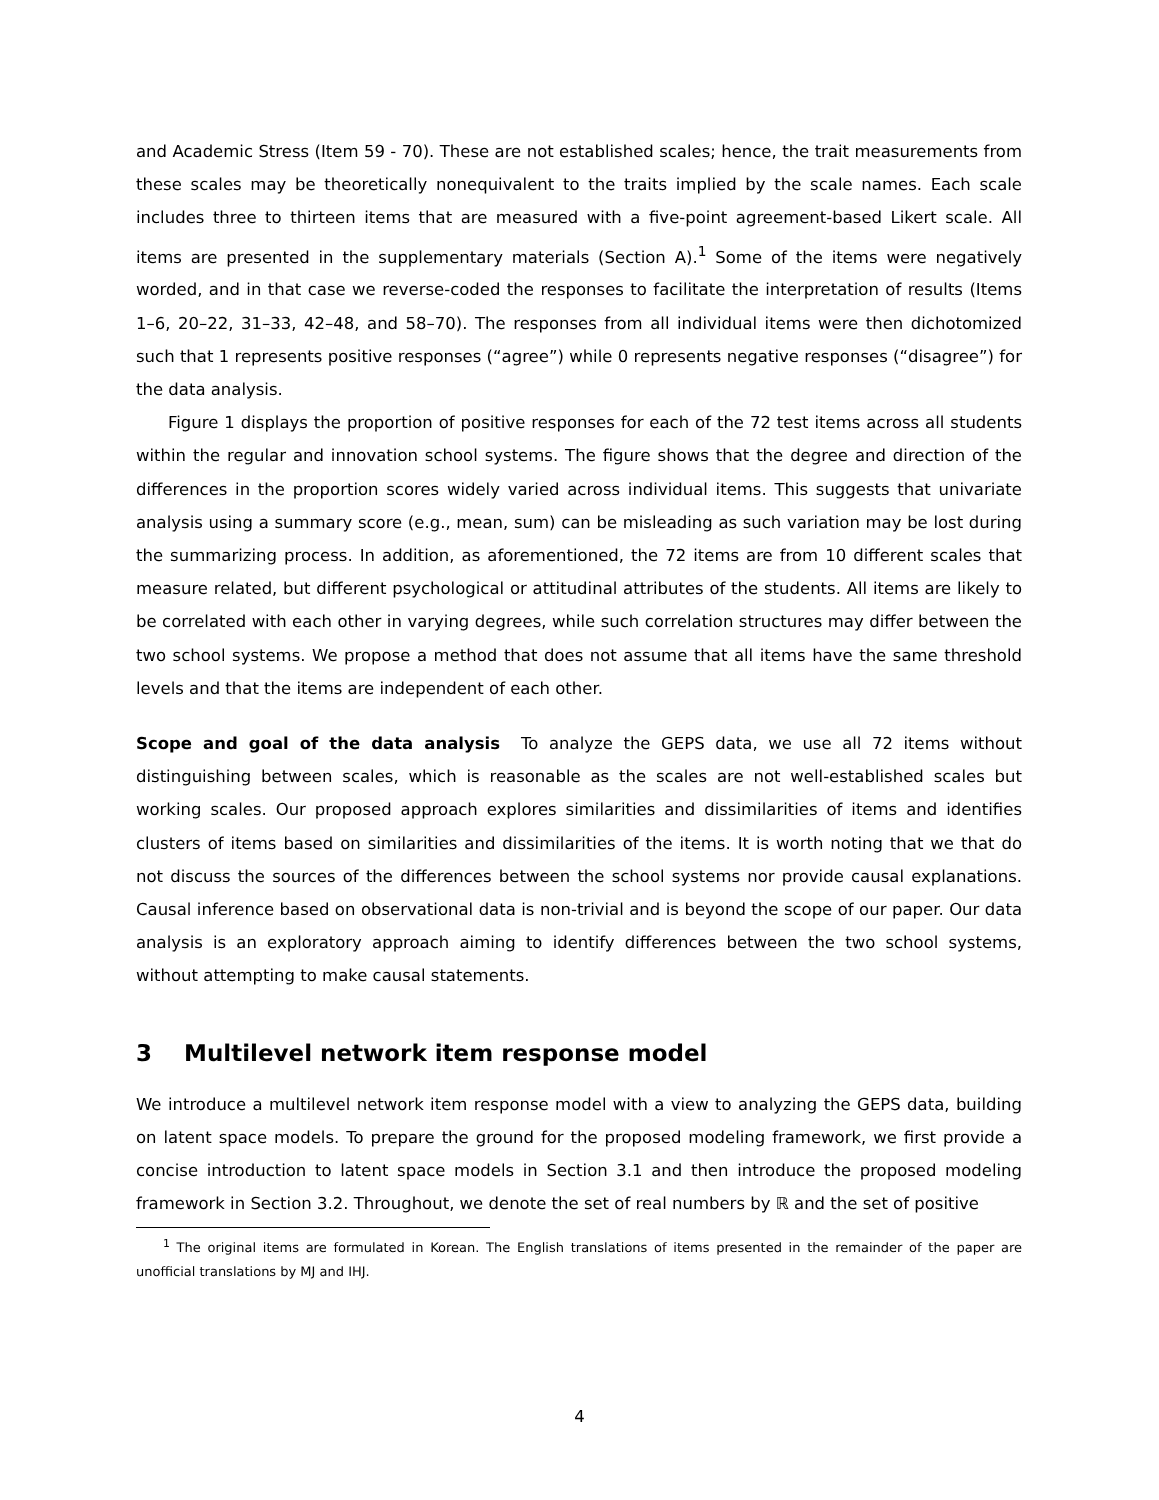and Academic Stress (Item 59 - 70). These are not established scales; hence, the trait measurements from these scales may be theoretically nonequivalent to the traits implied by the scale names. Each scale includes three to thirteen items that are measured with a five-point agreement-based Likert scale. All items are presented in the supplementary materials (Section A).<sup>1</sup> Some of the items were negatively worded, and in that case we reverse-coded the responses to facilitate the interpretation of results (Items 1–6, 20–22, 31–33, 42–48, and 58–70). The responses from all individual items were then dichotomized such that 1 represents positive responses (“agree”) while 0 represents negative responses (“disagree”) for the data analysis.
Figure 1 displays the proportion of positive responses for each of the 72 test items across all students within the regular and innovation school systems. The figure shows that the degree and direction of the differences in the proportion scores widely varied across individual items. This suggests that univariate analysis using a summary score (e.g., mean, sum) can be misleading as such variation may be lost during the summarizing process. In addition, as aforementioned, the 72 items are from 10 different scales that measure related, but different psychological or attitudinal attributes of the students. All items are likely to be correlated with each other in varying degrees, while such correlation structures may differ between the two school systems. We propose a method that does not assume that all items have the same threshold levels and that the items are independent of each other.
Scope and goal of the data analysis To analyze the GEPS data, we use all 72 items without distinguishing between scales, which is reasonable as the scales are not well-established scales but working scales. Our proposed approach explores similarities and dissimilarities of items and identifies clusters of items based on similarities and dissimilarities of the items. It is worth noting that we that do not discuss the sources of the differences between the school systems nor provide causal explanations. Causal inference based on observational data is non-trivial and is beyond the scope of our paper. Our data analysis is an exploratory approach aiming to identify differences between the two school systems, without attempting to make causal statements.
3 Multilevel network item response model
We introduce a multilevel network item response model with a view to analyzing the GEPS data, building on latent space models. To prepare the ground for the proposed modeling framework, we first provide a concise introduction to latent space models in Section 3.1 and then introduce the proposed modeling framework in Section 3.2. Throughout, we denote the set of real numbers by ℝ and the set of positive
<sup>1</sup> The original items are formulated in Korean. The English translations of items presented in the remainder of the paper are unofficial translations by MJ and IHJ.
4